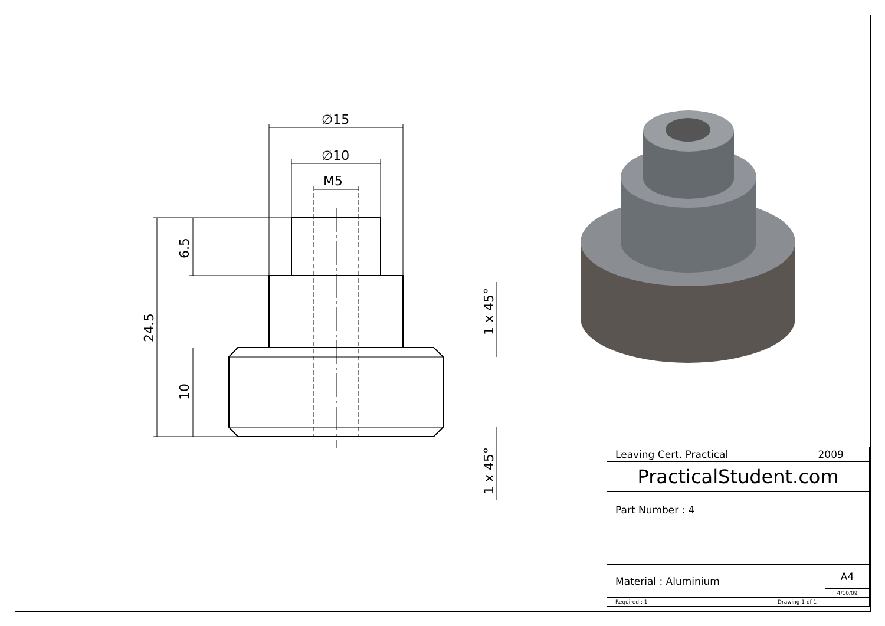∅15
∅10
M5
6.5
24.5
10
1 x 45°
1 x 45°
| Leaving Cert. Practical | | 2009 | |
| PracticalStudent.com | | | |
| Part Number : 4 | | | |
| Material : Aluminium | | | A4 |
| | | | 4/10/09 |
| Required : 1 | Drawing 1 of 1 | | |